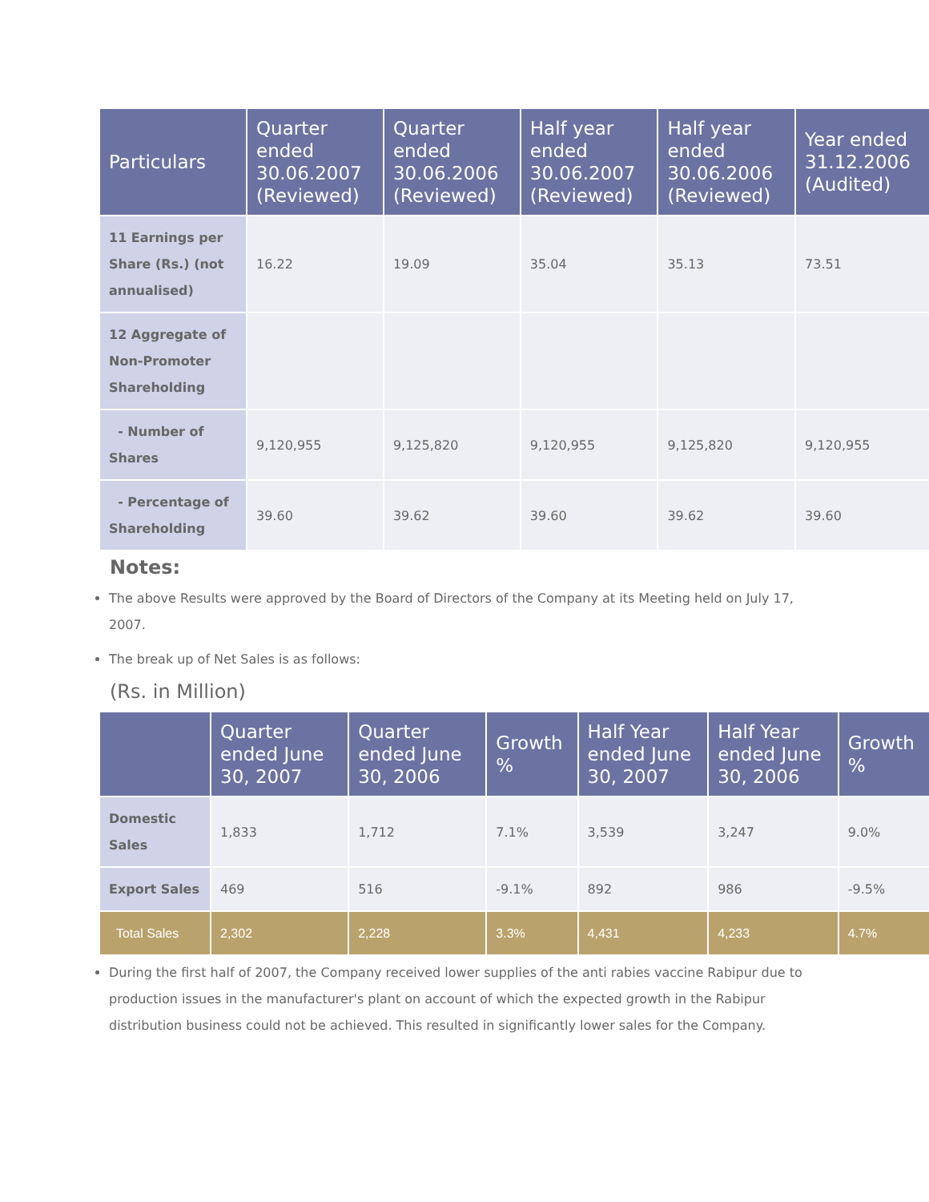| Particulars | Quarter ended 30.06.2007 (Reviewed) | Quarter ended 30.06.2006 (Reviewed) | Half year ended 30.06.2007 (Reviewed) | Half year ended 30.06.2006 (Reviewed) | Year ended 31.12.2006 (Audited) |
| --- | --- | --- | --- | --- | --- |
| 11 Earnings per Share (Rs.) (not annualised) | 16.22 | 19.09 | 35.04 | 35.13 | 73.51 |
| 12 Aggregate of Non-Promoter Shareholding | | | | | |
| - Number of Shares | 9,120,955 | 9,125,820 | 9,120,955 | 9,125,820 | 9,120,955 |
| - Percentage of Shareholding | 39.60 | 39.62 | 39.60 | 39.62 | 39.60 |
Notes:
The above Results were approved by the Board of Directors of the Company at its Meeting held on July 17, 2007.
The break up of Net Sales is as follows:
(Rs. in Million)
| | Quarter ended June 30, 2007 | Quarter ended June 30, 2006 | Growth % | Half Year ended June 30, 2007 | Half Year ended June 30, 2006 | Growth % |
| --- | --- | --- | --- | --- | --- | --- |
| Domestic Sales | 1,833 | 1,712 | 7.1% | 3,539 | 3,247 | 9.0% |
| Export Sales | 469 | 516 | -9.1% | 892 | 986 | -9.5% |
| Total Sales | 2,302 | 2,228 | 3.3% | 4,431 | 4,233 | 4.7% |
During the first half of 2007, the Company received lower supplies of the anti rabies vaccine Rabipur due to production issues in the manufacturer's plant on account of which the expected growth in the Rabipur distribution business could not be achieved. This resulted in significantly lower sales for the Company.